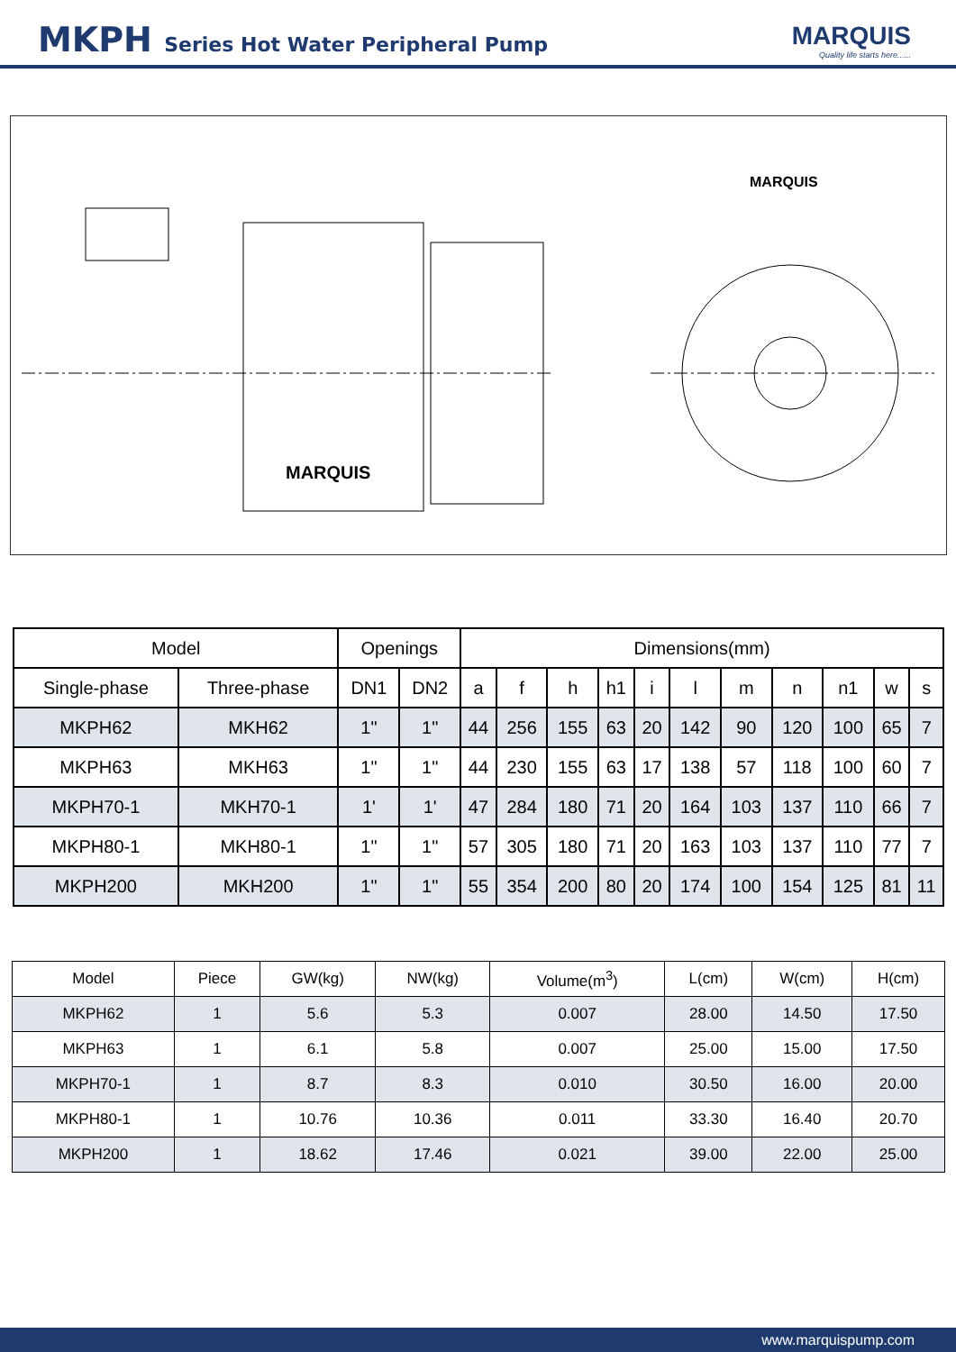MKPH Series Hot Water Peripheral Pump
MARQUIS
Quality life starts here......
MARQUIS
MARQUIS
| Model | | Openings | | Dimensions(mm) | | | | | | | | | | |
| --- | --- | --- | --- | --- | --- | --- | --- | --- | --- | --- | --- | --- | --- | --- |
| Single-phase | Three-phase | DN1 | DN2 | a | f | h | h1 | i | l | m | n | n1 | w | s |
| MKPH62 | MKH62 | 1" | 1" | 44 | 256 | 155 | 63 | 20 | 142 | 90 | 120 | 100 | 65 | 7 |
| MKPH63 | MKH63 | 1" | 1" | 44 | 230 | 155 | 63 | 17 | 138 | 57 | 118 | 100 | 60 | 7 |
| MKPH70-1 | MKH70-1 | 1' | 1' | 47 | 284 | 180 | 71 | 20 | 164 | 103 | 137 | 110 | 66 | 7 |
| MKPH80-1 | MKH80-1 | 1" | 1" | 57 | 305 | 180 | 71 | 20 | 163 | 103 | 137 | 110 | 77 | 7 |
| MKPH200 | MKH200 | 1" | 1" | 55 | 354 | 200 | 80 | 20 | 174 | 100 | 154 | 125 | 81 | 11 |
| Model | Piece | GW(kg) | NW(kg) | Volume(m<sup>3</sup>) | L(cm) | W(cm) | H(cm) |
| --- | --- | --- | --- | --- | --- | --- | --- |
| MKPH62 | 1 | 5.6 | 5.3 | 0.007 | 28.00 | 14.50 | 17.50 |
| MKPH63 | 1 | 6.1 | 5.8 | 0.007 | 25.00 | 15.00 | 17.50 |
| MKPH70-1 | 1 | 8.7 | 8.3 | 0.010 | 30.50 | 16.00 | 20.00 |
| MKPH80-1 | 1 | 10.76 | 10.36 | 0.011 | 33.30 | 16.40 | 20.70 |
| MKPH200 | 1 | 18.62 | 17.46 | 0.021 | 39.00 | 22.00 | 25.00 |
www.marquispump.com